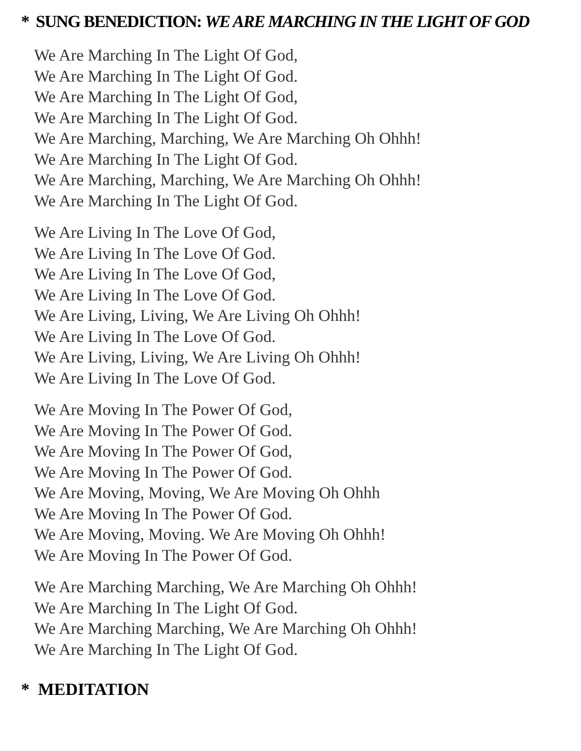* SUNG BENEDICTION: WE ARE MARCHING IN THE LIGHT OF GOD
We Are Marching In The Light Of God,
We Are Marching In The Light Of God.
We Are Marching In The Light Of God,
We Are Marching In The Light Of God.
We Are Marching, Marching, We Are Marching Oh Ohhh!
We Are Marching In The Light Of God.
We Are Marching, Marching, We Are Marching Oh Ohhh!
We Are Marching In The Light Of God.
We Are Living In The Love Of God,
We Are Living In The Love Of God.
We Are Living In The Love Of God,
We Are Living In The Love Of God.
We Are Living, Living, We Are Living Oh Ohhh!
We Are Living In The Love Of God.
We Are Living, Living, We Are Living Oh Ohhh!
We Are Living In The Love Of God.
We Are Moving In The Power Of God,
We Are Moving In The Power Of God.
We Are Moving In The Power Of God,
We Are Moving In The Power Of God.
We Are Moving, Moving, We Are Moving Oh Ohhh
We Are Moving In The Power Of God.
We Are Moving, Moving. We Are Moving Oh Ohhh!
We Are Moving In The Power Of God.
We Are Marching Marching, We Are Marching Oh Ohhh!
We Are Marching In The Light Of God.
We Are Marching Marching, We Are Marching Oh Ohhh!
We Are Marching In The Light Of God.
* MEDITATION